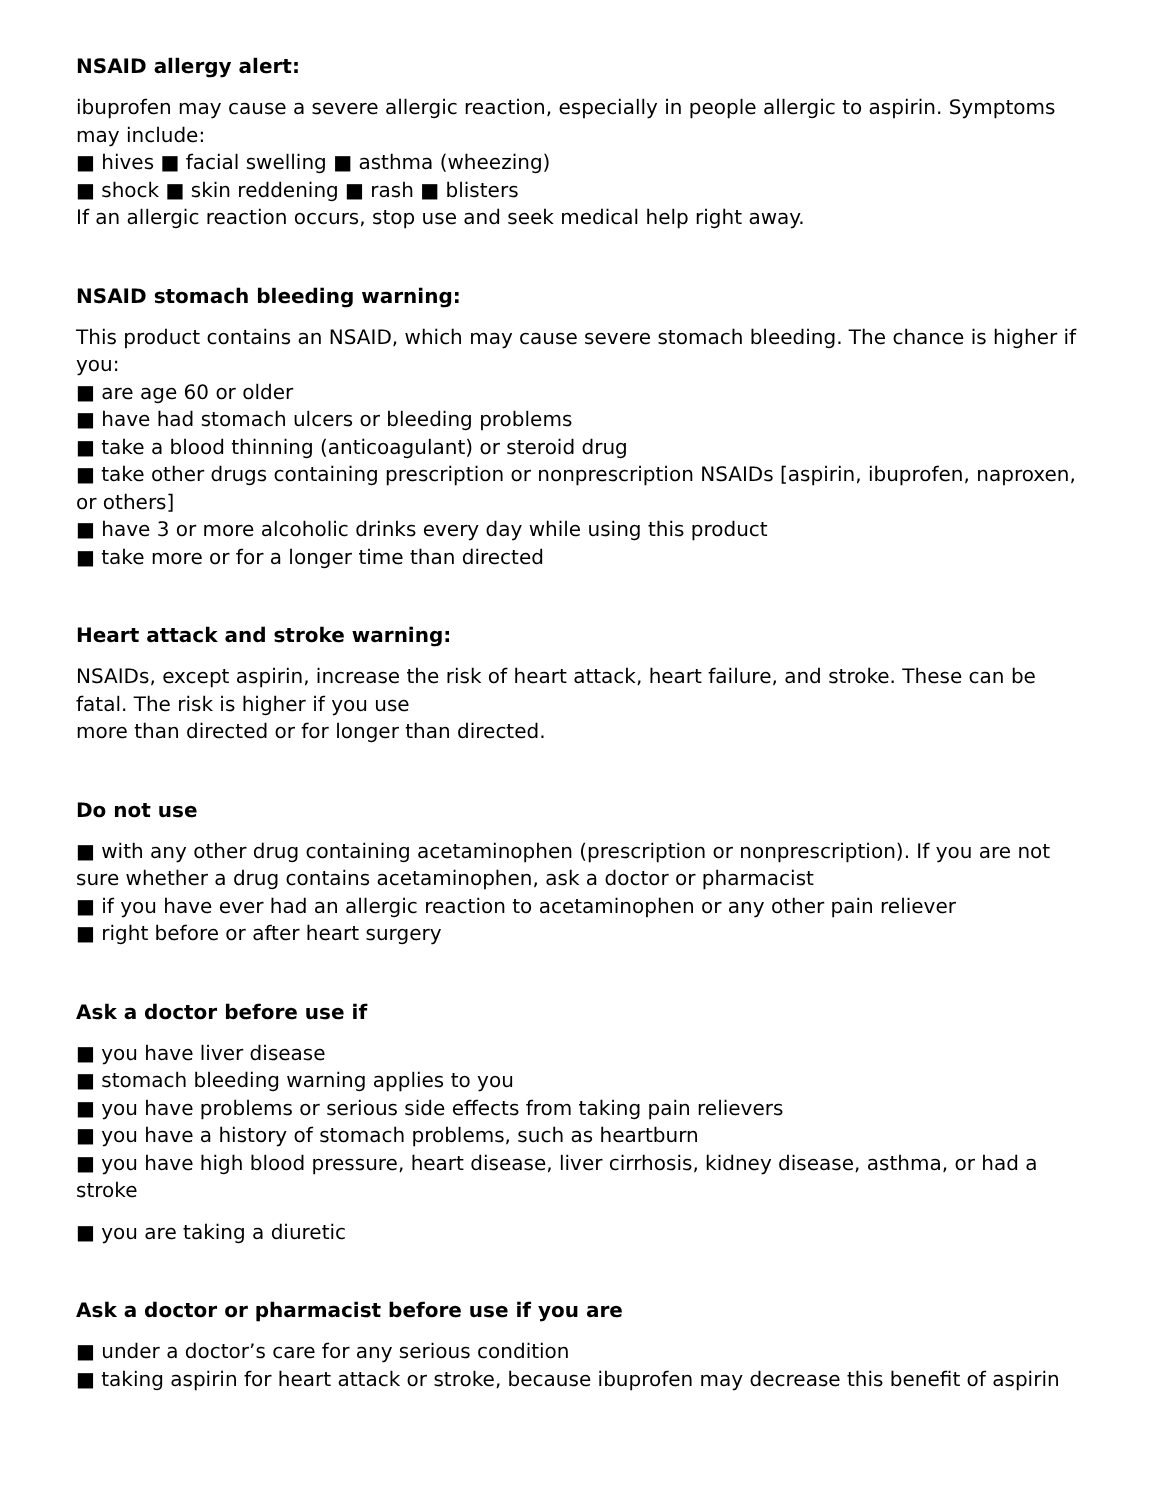NSAID allergy alert:
ibuprofen may cause a severe allergic reaction, especially in people allergic to aspirin. Symptoms may include:
■ hives ■ facial swelling ■ asthma (wheezing)
■ shock ■ skin reddening ■ rash ■ blisters
If an allergic reaction occurs, stop use and seek medical help right away.
NSAID stomach bleeding warning:
This product contains an NSAID, which may cause severe stomach bleeding. The chance is higher if you:
■ are age 60 or older
■ have had stomach ulcers or bleeding problems
■ take a blood thinning (anticoagulant) or steroid drug
■ take other drugs containing prescription or nonprescription NSAIDs [aspirin, ibuprofen, naproxen, or others]
■ have 3 or more alcoholic drinks every day while using this product
■ take more or for a longer time than directed
Heart attack and stroke warning:
NSAIDs, except aspirin, increase the risk of heart attack, heart failure, and stroke. These can be fatal. The risk is higher if you use
more than directed or for longer than directed.
Do not use
■ with any other drug containing acetaminophen (prescription or nonprescription). If you are not sure whether a drug contains acetaminophen, ask a doctor or pharmacist
■ if you have ever had an allergic reaction to acetaminophen or any other pain reliever
■ right before or after heart surgery
Ask a doctor before use if
■ you have liver disease
■ stomach bleeding warning applies to you
■ you have problems or serious side effects from taking pain relievers
■ you have a history of stomach problems, such as heartburn
■ you have high blood pressure, heart disease, liver cirrhosis, kidney disease, asthma, or had a stroke
■ you are taking a diuretic
Ask a doctor or pharmacist before use if you are
■ under a doctor’s care for any serious condition
■ taking aspirin for heart attack or stroke, because ibuprofen may decrease this benefit of aspirin